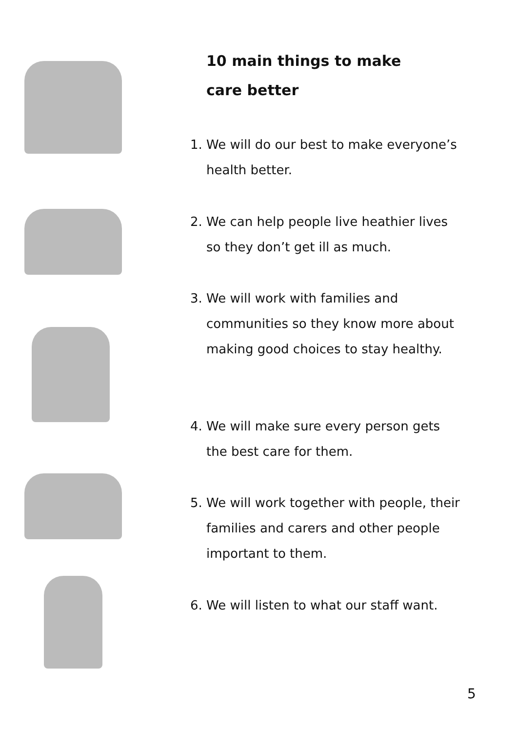10 main things to make care better
1. We will do our best to make everyone’s health better.
2. We can help people live heathier lives so they don’t get ill as much.
3. We will work with families and communities so they know more about making good choices to stay healthy.
4. We will make sure every person gets the best care for them.
5. We will work together with people, their families and carers and other people important to them.
6. We will listen to what our staff want.
5